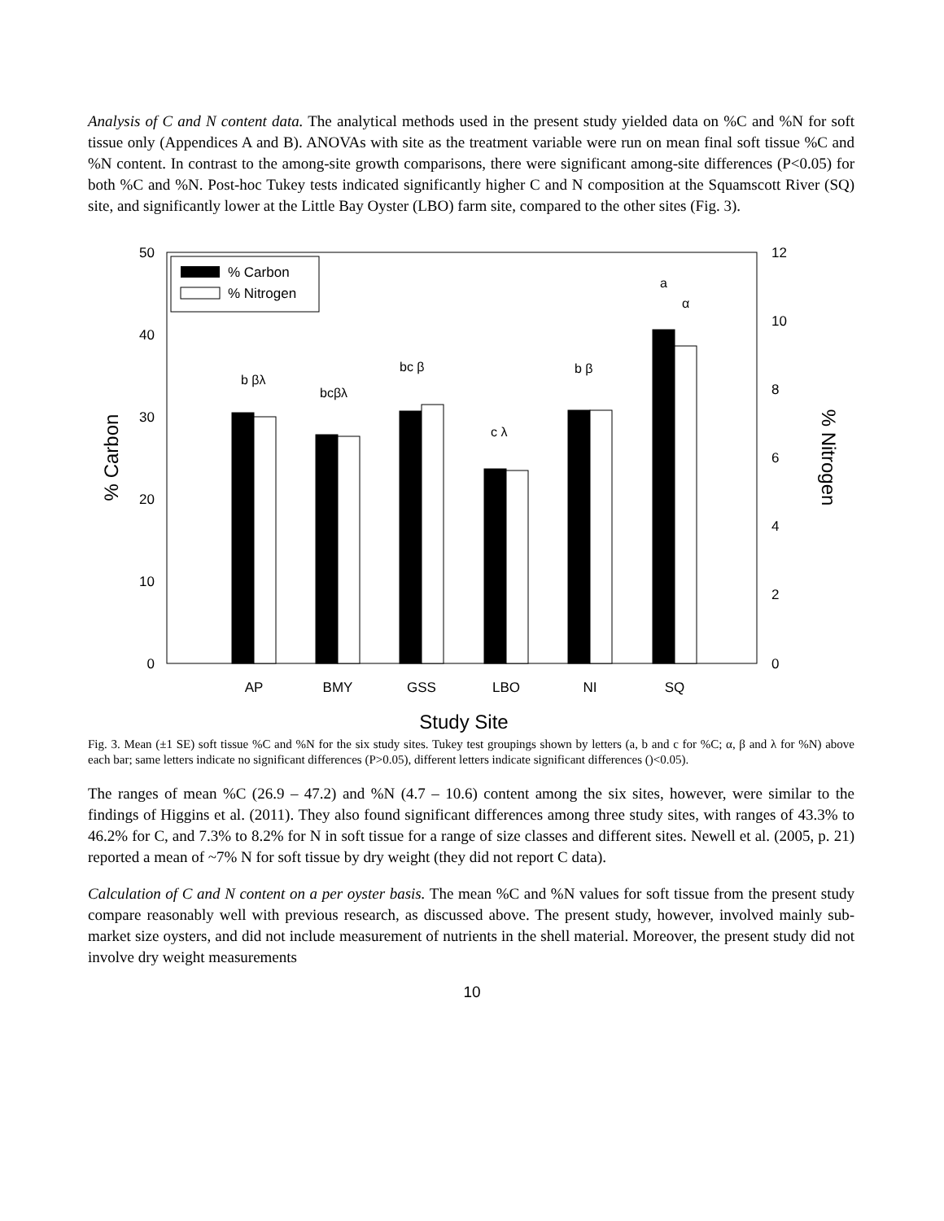Analysis of C and N content data. The analytical methods used in the present study yielded data on %C and %N for soft tissue only (Appendices A and B). ANOVAs with site as the treatment variable were run on mean final soft tissue %C and %N content. In contrast to the among-site growth comparisons, there were significant among-site differences (P<0.05) for both %C and %N. Post-hoc Tukey tests indicated significantly higher C and N composition at the Squamscott River (SQ) site, and significantly lower at the Little Bay Oyster (LBO) farm site, compared to the other sites (Fig. 3).
50
40
30
20
10
0
12
10
8
6
4
2
0
% Carbon
% Nitrogen
% Carbon
% Nitrogen
b βλ
bcβλ
bc β
c λ
b β
a
α
AP
BMY
GSS
LBO
NI
SQ
Study Site
Fig. 3. Mean (±1 SE) soft tissue %C and %N for the six study sites. Tukey test groupings shown by letters (a, b and c for %C; α, β and λ for %N) above each bar; same letters indicate no significant differences (P>0.05), different letters indicate significant differences ()<0.05).
The ranges of mean %C (26.9 – 47.2) and %N (4.7 – 10.6) content among the six sites, however, were similar to the findings of Higgins et al. (2011). They also found significant differences among three study sites, with ranges of 43.3% to 46.2% for C, and 7.3% to 8.2% for N in soft tissue for a range of size classes and different sites. Newell et al. (2005, p. 21) reported a mean of ~7% N for soft tissue by dry weight (they did not report C data).
Calculation of C and N content on a per oyster basis. The mean %C and %N values for soft tissue from the present study compare reasonably well with previous research, as discussed above. The present study, however, involved mainly sub-market size oysters, and did not include measurement of nutrients in the shell material. Moreover, the present study did not involve dry weight measurements
10